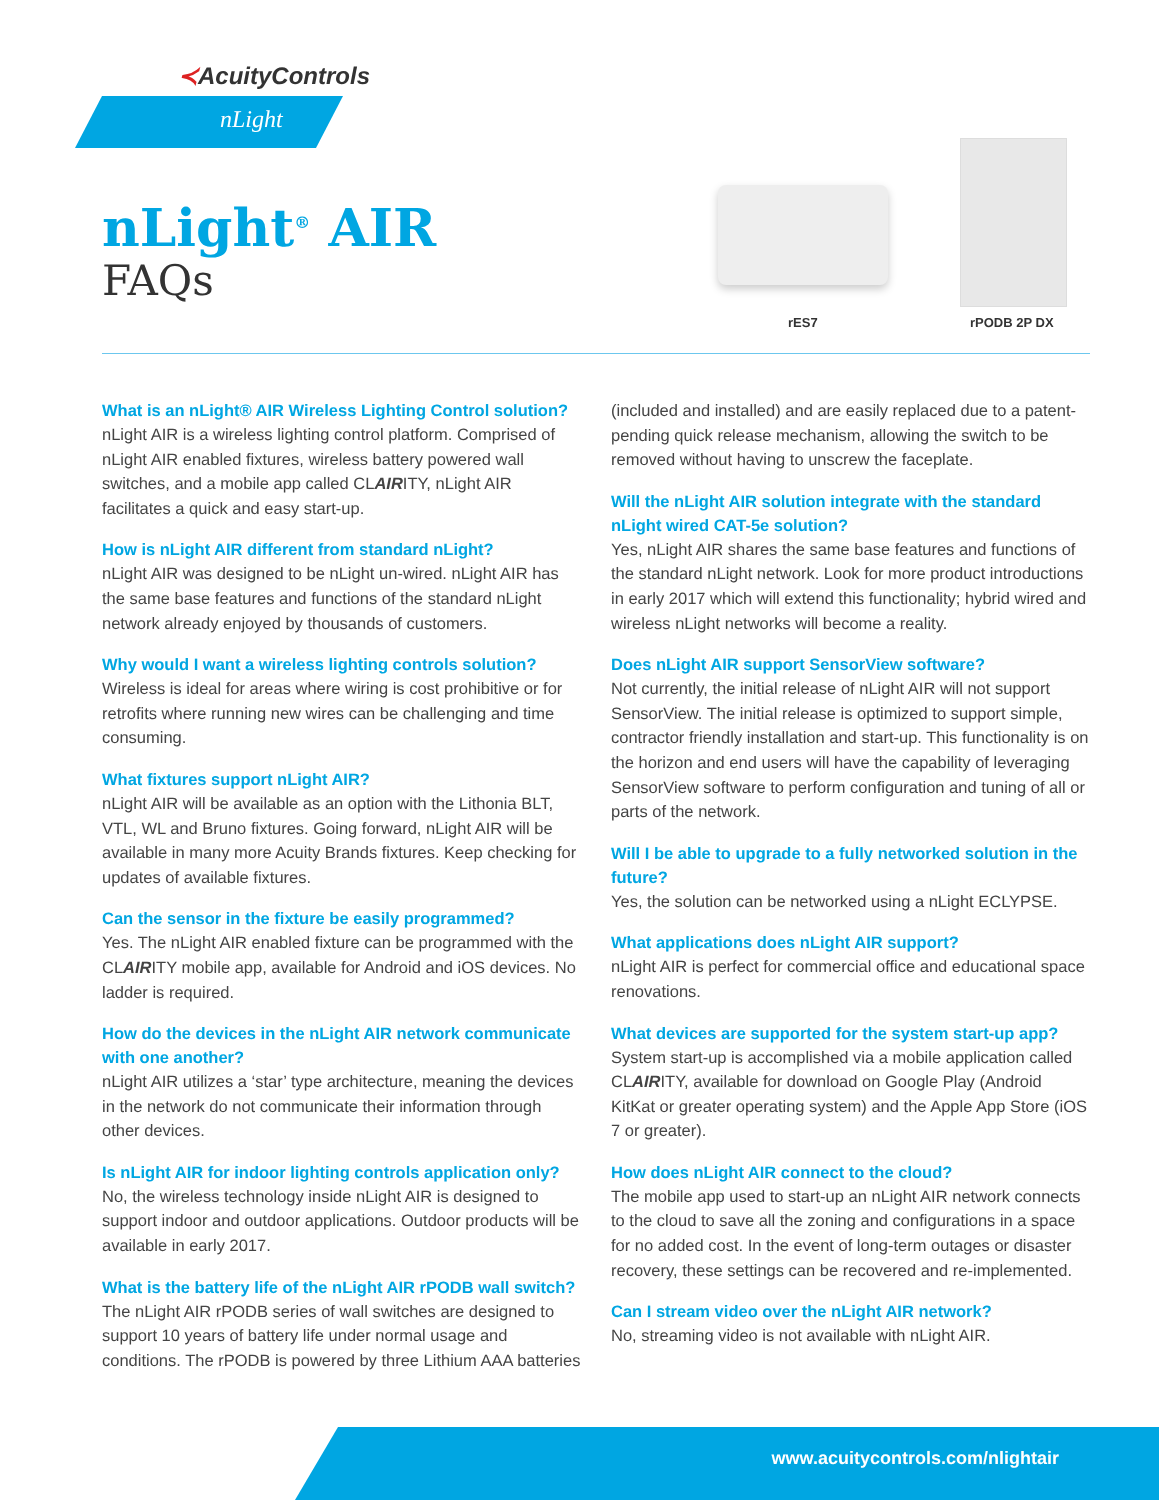≺AcuityControls
nLight
nLight<sup>®</sup> AIR
FAQs
rES7 rPODB 2P DX
What is an nLight® AIR Wireless Lighting Control solution?
nLight AIR is a wireless lighting control platform. Comprised of nLight AIR enabled fixtures, wireless battery powered wall switches, and a mobile app called CLAIRITY, nLight AIR facilitates a quick and easy start-up.
How is nLight AIR different from standard nLight?
nLight AIR was designed to be nLight un-wired. nLight AIR has the same base features and functions of the standard nLight network already enjoyed by thousands of customers.
Why would I want a wireless lighting controls solution?
Wireless is ideal for areas where wiring is cost prohibitive or for retrofits where running new wires can be challenging and time consuming.
What fixtures support nLight AIR?
nLight AIR will be available as an option with the Lithonia BLT, VTL, WL and Bruno fixtures. Going forward, nLight AIR will be available in many more Acuity Brands fixtures. Keep checking for updates of available fixtures.
Can the sensor in the fixture be easily programmed?
Yes. The nLight AIR enabled fixture can be programmed with the CLAIRITY mobile app, available for Android and iOS devices. No ladder is required.
How do the devices in the nLight AIR network communicate with one another?
nLight AIR utilizes a ‘star’ type architecture, meaning the devices in the network do not communicate their information through other devices.
Is nLight AIR for indoor lighting controls application only?
No, the wireless technology inside nLight AIR is designed to support indoor and outdoor applications. Outdoor products will be available in early 2017.
What is the battery life of the nLight AIR rPODB wall switch?
The nLight AIR rPODB series of wall switches are designed to support 10 years of battery life under normal usage and conditions. The rPODB is powered by three Lithium AAA batteries (included and installed) and are easily replaced due to a patent-pending quick release mechanism, allowing the switch to be removed without having to unscrew the faceplate.
Will the nLight AIR solution integrate with the standard nLight wired CAT-5e solution?
Yes, nLight AIR shares the same base features and functions of the standard nLight network. Look for more product introductions in early 2017 which will extend this functionality; hybrid wired and wireless nLight networks will become a reality.
Does nLight AIR support SensorView software?
Not currently, the initial release of nLight AIR will not support SensorView. The initial release is optimized to support simple, contractor friendly installation and start-up. This functionality is on the horizon and end users will have the capability of leveraging SensorView software to perform configuration and tuning of all or parts of the network.
Will I be able to upgrade to a fully networked solution in the future?
Yes, the solution can be networked using a nLight ECLYPSE.
What applications does nLight AIR support?
nLight AIR is perfect for commercial office and educational space renovations.
What devices are supported for the system start-up app?
System start-up is accomplished via a mobile application called CLAIRITY, available for download on Google Play (Android KitKat or greater operating system) and the Apple App Store (iOS 7 or greater).
How does nLight AIR connect to the cloud?
The mobile app used to start-up an nLight AIR network connects to the cloud to save all the zoning and configurations in a space for no added cost. In the event of long-term outages or disaster recovery, these settings can be recovered and re-implemented.
Can I stream video over the nLight AIR network?
No, streaming video is not available with nLight AIR.
www.acuitycontrols.com/nlightair